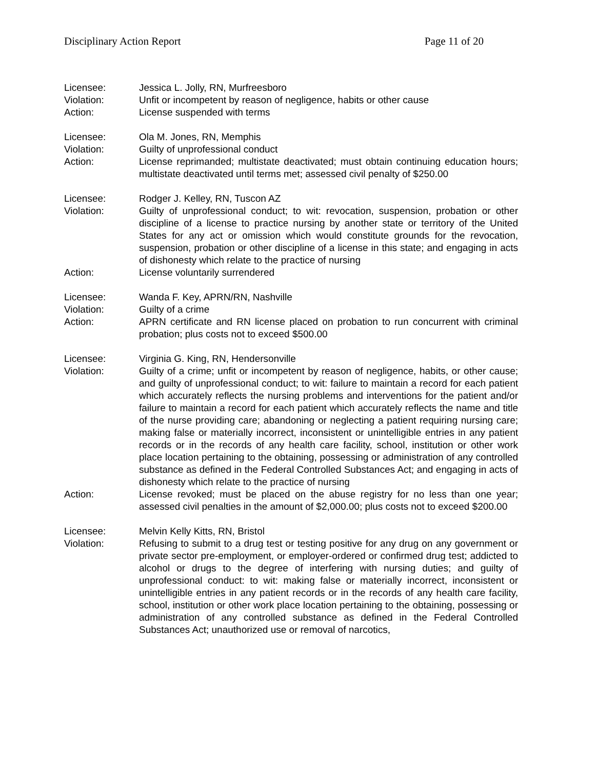Disciplinary Action Report Page 11 of 20
Licensee: Jessica L. Jolly, RN, Murfreesboro
Violation: Unfit or incompetent by reason of negligence, habits or other cause
Action: License suspended with terms
Licensee: Ola M. Jones, RN, Memphis
Violation: Guilty of unprofessional conduct
Action: License reprimanded; multistate deactivated; must obtain continuing education hours; multistate deactivated until terms met; assessed civil penalty of $250.00
Licensee: Rodger J. Kelley, RN, Tuscon AZ
Violation: Guilty of unprofessional conduct; to wit: revocation, suspension, probation or other discipline of a license to practice nursing by another state or territory of the United States for any act or omission which would constitute grounds for the revocation, suspension, probation or other discipline of a license in this state; and engaging in acts of dishonesty which relate to the practice of nursing
Action: License voluntarily surrendered
Licensee: Wanda F. Key, APRN/RN, Nashville
Violation: Guilty of a crime
Action: APRN certificate and RN license placed on probation to run concurrent with criminal probation; plus costs not to exceed $500.00
Licensee: Virginia G. King, RN, Hendersonville
Violation: Guilty of a crime; unfit or incompetent by reason of negligence, habits, or other cause; and guilty of unprofessional conduct; to wit: failure to maintain a record for each patient which accurately reflects the nursing problems and interventions for the patient and/or failure to maintain a record for each patient which accurately reflects the name and title of the nurse providing care; abandoning or neglecting a patient requiring nursing care; making false or materially incorrect, inconsistent or unintelligible entries in any patient records or in the records of any health care facility, school, institution or other work place location pertaining to the obtaining, possessing or administration of any controlled substance as defined in the Federal Controlled Substances Act; and engaging in acts of dishonesty which relate to the practice of nursing
Action: License revoked; must be placed on the abuse registry for no less than one year; assessed civil penalties in the amount of $2,000.00; plus costs not to exceed $200.00
Licensee: Melvin Kelly Kitts, RN, Bristol
Violation: Refusing to submit to a drug test or testing positive for any drug on any government or private sector pre-employment, or employer-ordered or confirmed drug test; addicted to alcohol or drugs to the degree of interfering with nursing duties; and guilty of unprofessional conduct: to wit: making false or materially incorrect, inconsistent or unintelligible entries in any patient records or in the records of any health care facility, school, institution or other work place location pertaining to the obtaining, possessing or administration of any controlled substance as defined in the Federal Controlled Substances Act; unauthorized use or removal of narcotics,